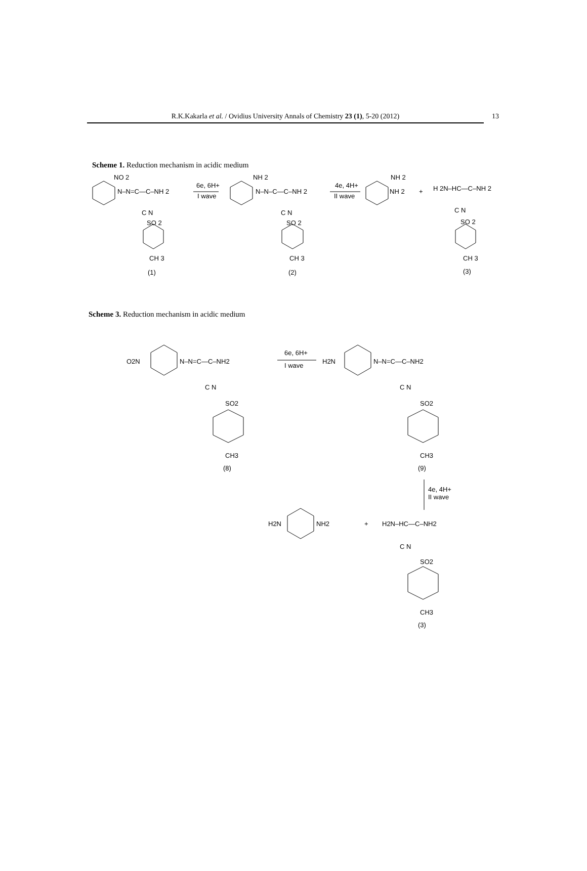R.K.Kakarla et al. / Ovidius University Annals of Chemistry 23 (1), 5-20 (2012) 13
Scheme 1. Reduction mechanism in acidic medium
NO 2
N–N=C—C–NH 2
C N
SO 2
CH 3
(1)
6e, 6H+
I wave
NH 2
N–N–C—C–NH 2
C N
SO 2
CH 3
(2)
4e, 4H+
II wave
NH 2
NH 2
+
H 2N–HC—C–NH 2
C N
SO 2
CH 3
(3)
Scheme 3. Reduction mechanism in acidic medium
O2N
N–N=C—C–NH2
C N
SO2
CH3
(8)
6e, 6H+
I wave
H2N
N–N=C—C–NH2
C N
SO2
CH3
(9)
4e, 4H+
II wave
H2N
NH2
+
H2N–HC—C–NH2
C N
SO2
CH3
(3)